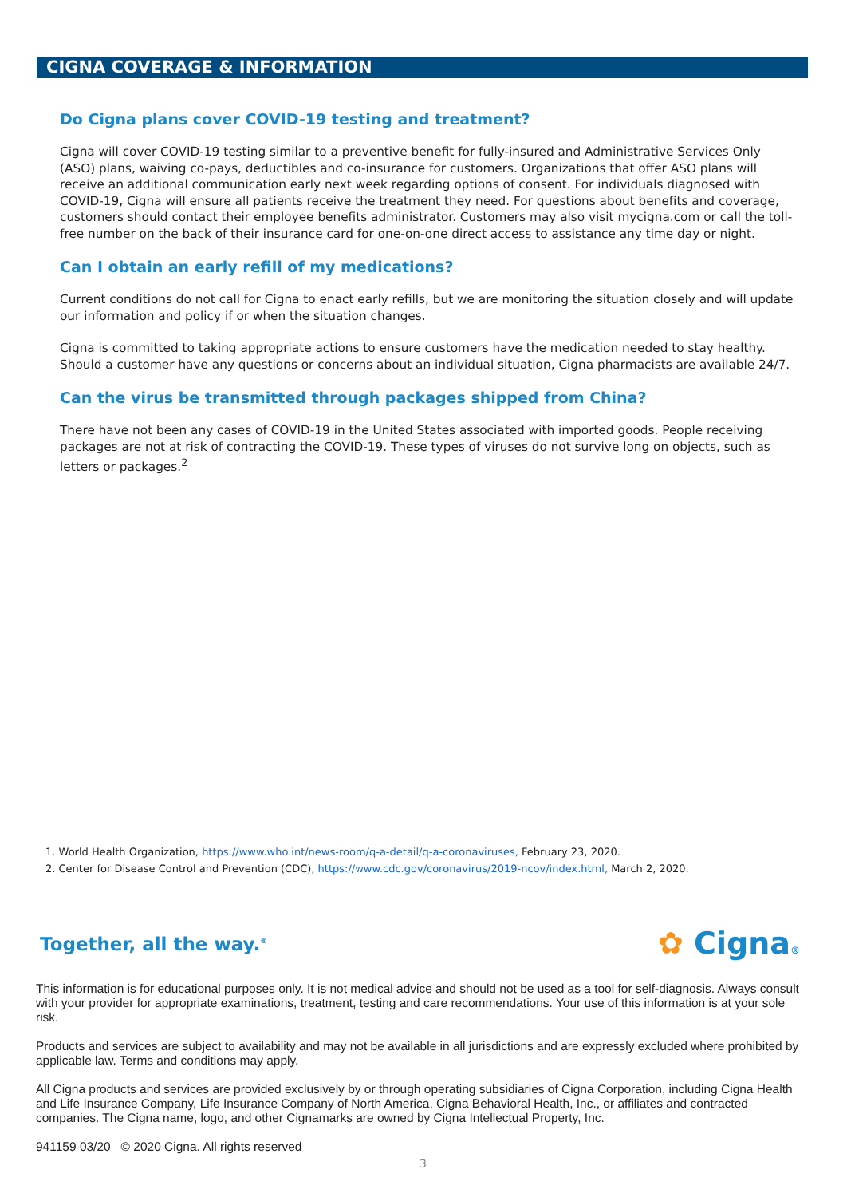CIGNA COVERAGE & INFORMATION
Do Cigna plans cover COVID-19 testing and treatment?
Cigna will cover COVID-19 testing similar to a preventive benefit for fully-insured and Administrative Services Only (ASO) plans, waiving co-pays, deductibles and co-insurance for customers. Organizations that offer ASO plans will receive an additional communication early next week regarding options of consent. For individuals diagnosed with COVID-19, Cigna will ensure all patients receive the treatment they need. For questions about benefits and coverage, customers should contact their employee benefits administrator. Customers may also visit mycigna.com or call the toll-free number on the back of their insurance card for one-on-one direct access to assistance any time day or night.
Can I obtain an early refill of my medications?
Current conditions do not call for Cigna to enact early refills, but we are monitoring the situation closely and will update our information and policy if or when the situation changes.
Cigna is committed to taking appropriate actions to ensure customers have the medication needed to stay healthy. Should a customer have any questions or concerns about an individual situation, Cigna pharmacists are available 24/7.
Can the virus be transmitted through packages shipped from China?
There have not been any cases of COVID-19 in the United States associated with imported goods. People receiving packages are not at risk of contracting the COVID-19. These types of viruses do not survive long on objects, such as letters or packages.<sup>2</sup>
1. World Health Organization, https://www.who.int/news-room/q-a-detail/q-a-coronaviruses, February 23, 2020.
2. Center for Disease Control and Prevention (CDC), https://www.cdc.gov/coronavirus/2019-ncov/index.html, March 2, 2020.
Together, all the way.<sup>®</sup> ✿ Cigna®
This information is for educational purposes only. It is not medical advice and should not be used as a tool for self-diagnosis. Always consult with your provider for appropriate examinations, treatment, testing and care recommendations. Your use of this information is at your sole risk.
Products and services are subject to availability and may not be available in all jurisdictions and are expressly excluded where prohibited by applicable law. Terms and conditions may apply.
All Cigna products and services are provided exclusively by or through operating subsidiaries of Cigna Corporation, including Cigna Health and Life Insurance Company, Life Insurance Company of North America, Cigna Behavioral Health, Inc., or affiliates and contracted companies. The Cigna name, logo, and other Cignamarks are owned by Cigna Intellectual Property, Inc.
941159 03/20 © 2020 Cigna. All rights reserved
3